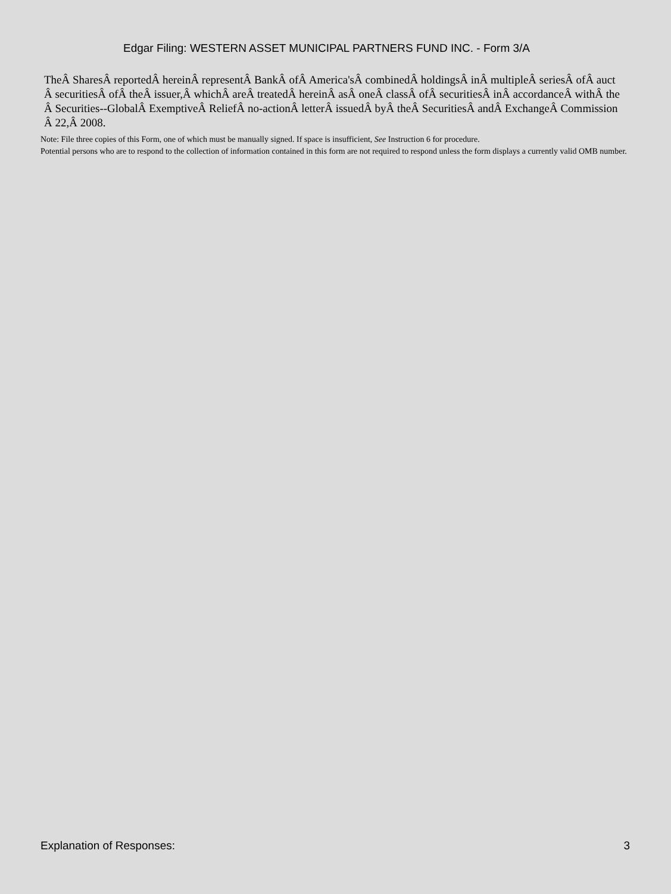Edgar Filing: WESTERN ASSET MUNICIPAL PARTNERS FUND INC. - Form 3/A
TheÂ SharesÂ reportedÂ hereinÂ representÂ BankÂ ofÂ America'sÂ combinedÂ holdingsÂ inÂ multipleÂ seriesÂ ofÂ auct
Â securitiesÂ ofÂ theÂ issuer,Â whichÂ areÂ treatedÂ hereinÂ asÂ oneÂ classÂ ofÂ securitiesÂ inÂ accordanceÂ withÂ the
Â Securities--GlobalÂ ExemptiveÂ ReliefÂ no-actionÂ letterÂ issuedÂ byÂ theÂ SecuritiesÂ andÂ ExchangeÂ Commission
Â 22,Â 2008.
Note: File three copies of this Form, one of which must be manually signed. If space is insufficient, See Instruction 6 for procedure.
Potential persons who are to respond to the collection of information contained in this form are not required to respond unless the form displays a currently valid OMB number.
Explanation of Responses: 3